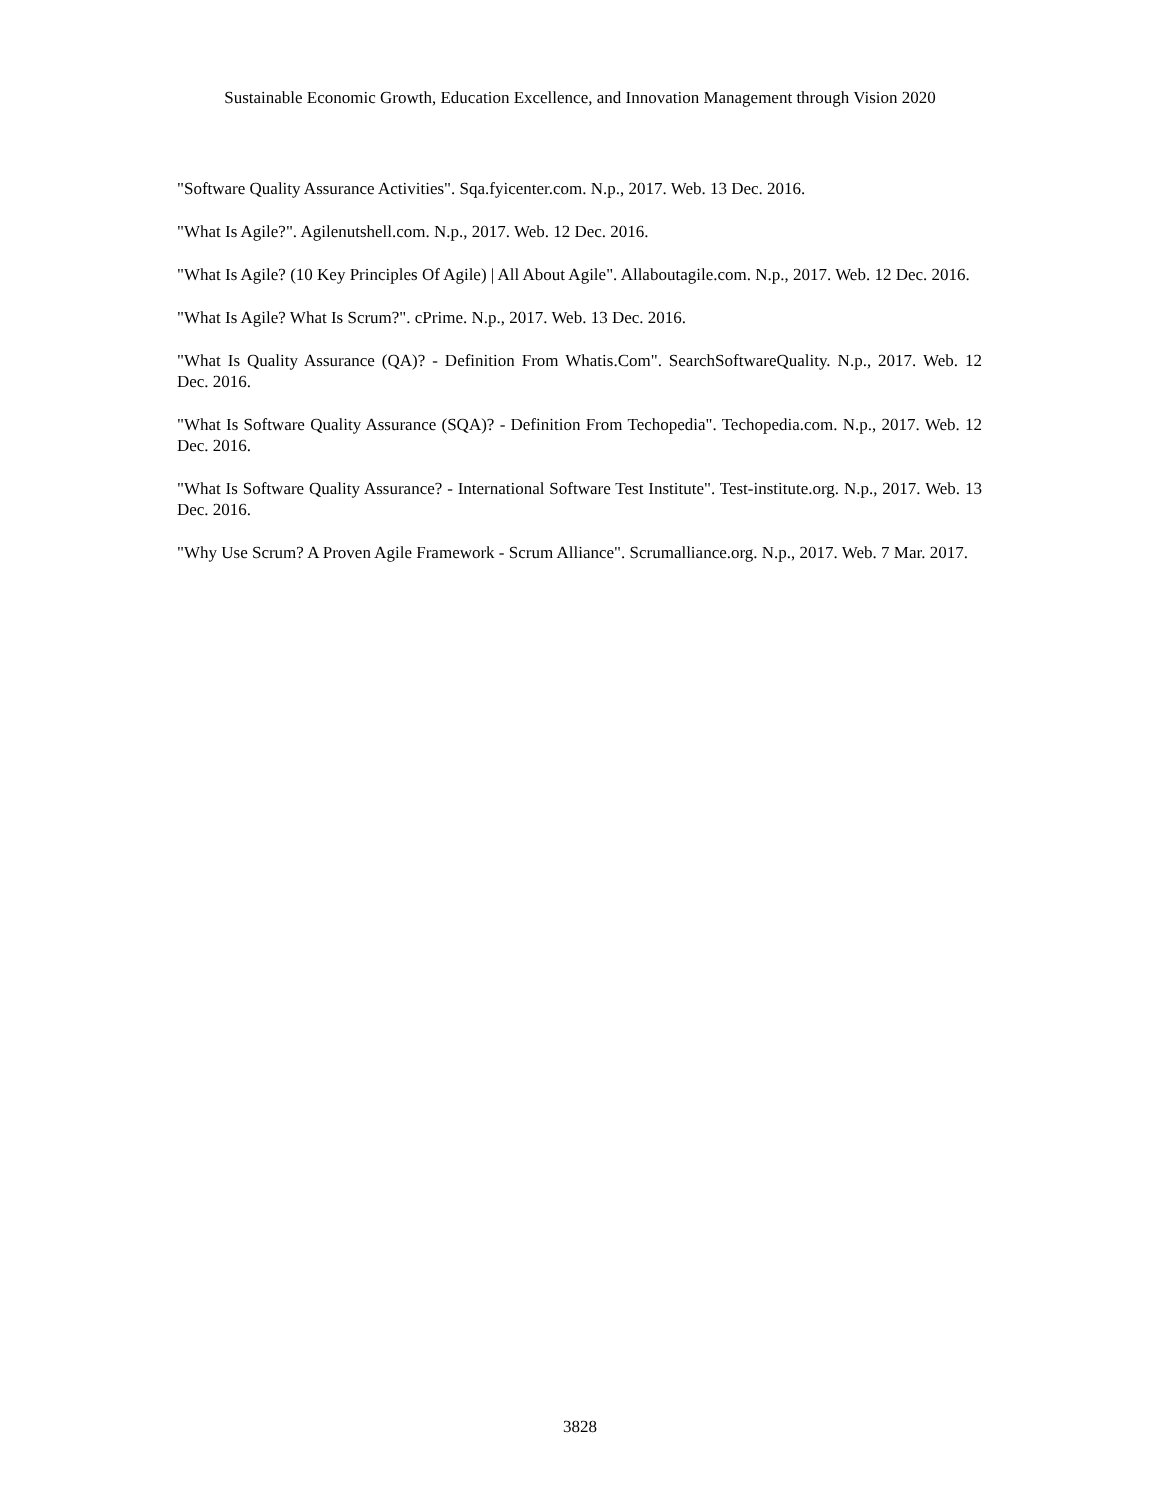Sustainable Economic Growth, Education Excellence, and Innovation Management through Vision 2020
"Software Quality Assurance Activities". Sqa.fyicenter.com. N.p., 2017. Web. 13 Dec. 2016.
"What Is Agile?". Agilenutshell.com. N.p., 2017. Web. 12 Dec. 2016.
"What Is Agile? (10 Key Principles Of Agile) | All About Agile". Allaboutagile.com. N.p., 2017. Web. 12 Dec. 2016.
"What Is Agile? What Is Scrum?". cPrime. N.p., 2017. Web. 13 Dec. 2016.
"What Is Quality Assurance (QA)? - Definition From Whatis.Com". SearchSoftwareQuality. N.p., 2017. Web. 12 Dec. 2016.
"What Is Software Quality Assurance (SQA)? - Definition From Techopedia". Techopedia.com. N.p., 2017. Web. 12 Dec. 2016.
"What Is Software Quality Assurance? - International Software Test Institute". Test-institute.org. N.p., 2017. Web. 13 Dec. 2016.
"Why Use Scrum? A Proven Agile Framework - Scrum Alliance". Scrumalliance.org. N.p., 2017. Web. 7 Mar. 2017.
3828